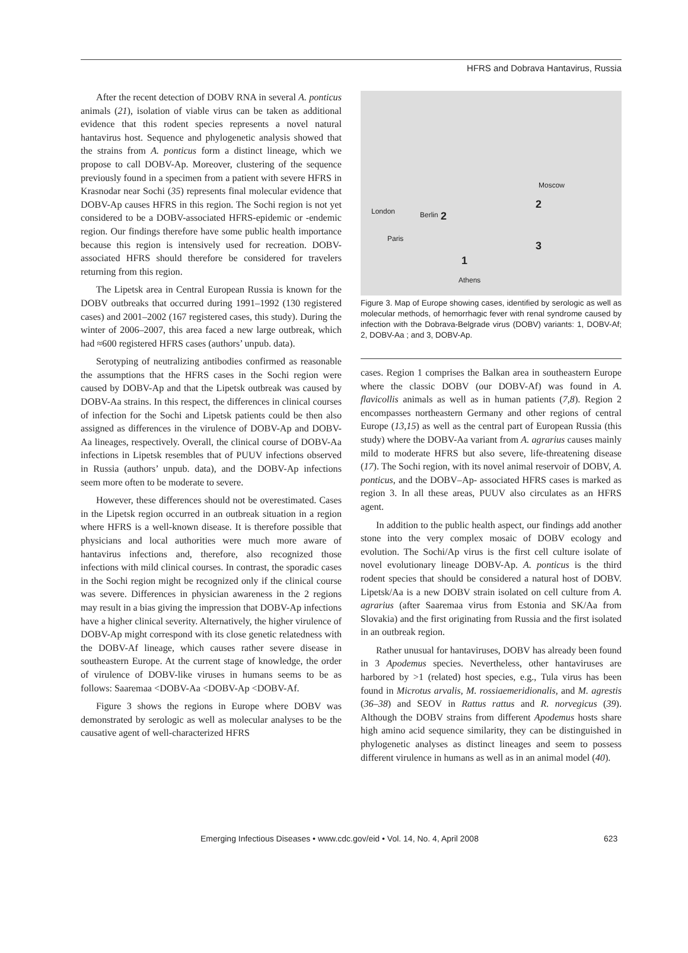HFRS and Dobrava Hantavirus, Russia
After the recent detection of DOBV RNA in several A. ponticus animals (21), isolation of viable virus can be taken as additional evidence that this rodent species represents a novel natural hantavirus host. Sequence and phylogenetic analysis showed that the strains from A. ponticus form a distinct lineage, which we propose to call DOBV-Ap. Moreover, clustering of the sequence previously found in a specimen from a patient with severe HFRS in Krasnodar near Sochi (35) represents final molecular evidence that DOBV-Ap causes HFRS in this region. The Sochi region is not yet considered to be a DOBV-associated HFRS-epidemic or -endemic region. Our findings therefore have some public health importance because this region is intensively used for recreation. DOBV-associated HFRS should therefore be considered for travelers returning from this region.
The Lipetsk area in Central European Russia is known for the DOBV outbreaks that occurred during 1991–1992 (130 registered cases) and 2001–2002 (167 registered cases, this study). During the winter of 2006–2007, this area faced a new large outbreak, which had ≈600 registered HFRS cases (authors’ unpub. data).
Serotyping of neutralizing antibodies confirmed as reasonable the assumptions that the HFRS cases in the Sochi region were caused by DOBV-Ap and that the Lipetsk outbreak was caused by DOBV-Aa strains. In this respect, the differences in clinical courses of infection for the Sochi and Lipetsk patients could be then also assigned as differences in the virulence of DOBV-Ap and DOBV-Aa lineages, respectively. Overall, the clinical course of DOBV-Aa infections in Lipetsk resembles that of PUUV infections observed in Russia (authors’ unpub. data), and the DOBV-Ap infections seem more often to be moderate to severe.
However, these differences should not be overestimated. Cases in the Lipetsk region occurred in an outbreak situation in a region where HFRS is a well-known disease. It is therefore possible that physicians and local authorities were much more aware of hantavirus infections and, therefore, also recognized those infections with mild clinical courses. In contrast, the sporadic cases in the Sochi region might be recognized only if the clinical course was severe. Differences in physician awareness in the 2 regions may result in a bias giving the impression that DOBV-Ap infections have a higher clinical severity. Alternatively, the higher virulence of DOBV-Ap might correspond with its close genetic relatedness with the DOBV-Af lineage, which causes rather severe disease in southeastern Europe. At the current stage of knowledge, the order of virulence of DOBV-like viruses in humans seems to be as follows: Saaremaa <DOBV-Aa <DOBV-Ap <DOBV-Af.
Figure 3 shows the regions in Europe where DOBV was demonstrated by serologic as well as molecular analyses to be the causative agent of well-characterized HFRS
Moscow
London Berlin 2
2
Paris
3
1
Athens
Figure 3. Map of Europe showing cases, identified by serologic as well as molecular methods, of hemorrhagic fever with renal syndrome caused by infection with the Dobrava-Belgrade virus (DOBV) variants: 1, DOBV-Af; 2, DOBV-Aa ; and 3, DOBV-Ap.
cases. Region 1 comprises the Balkan area in southeastern Europe where the classic DOBV (our DOBV-Af) was found in A. flavicollis animals as well as in human patients (7,8). Region 2 encompasses northeastern Germany and other regions of central Europe (13,15) as well as the central part of European Russia (this study) where the DOBV-Aa variant from A. agrarius causes mainly mild to moderate HFRS but also severe, life-threatening disease (17). The Sochi region, with its novel animal reservoir of DOBV, A. ponticus, and the DOBV–Ap- associated HFRS cases is marked as region 3. In all these areas, PUUV also circulates as an HFRS agent.
In addition to the public health aspect, our findings add another stone into the very complex mosaic of DOBV ecology and evolution. The Sochi/Ap virus is the first cell culture isolate of novel evolutionary lineage DOBV-Ap. A. ponticus is the third rodent species that should be considered a natural host of DOBV. Lipetsk/Aa is a new DOBV strain isolated on cell culture from A. agrarius (after Saaremaa virus from Estonia and SK/Aa from Slovakia) and the first originating from Russia and the first isolated in an outbreak region.
Rather unusual for hantaviruses, DOBV has already been found in 3 Apodemus species. Nevertheless, other hantaviruses are harbored by >1 (related) host species, e.g., Tula virus has been found in Microtus arvalis, M. rossiaemeridionalis, and M. agrestis (36–38) and SEOV in Rattus rattus and R. norvegicus (39). Although the DOBV strains from different Apodemus hosts share high amino acid sequence similarity, they can be distinguished in phylogenetic analyses as distinct lineages and seem to possess different virulence in humans as well as in an animal model (40).
Emerging Infectious Diseases • www.cdc.gov/eid • Vol. 14, No. 4, April 2008 623